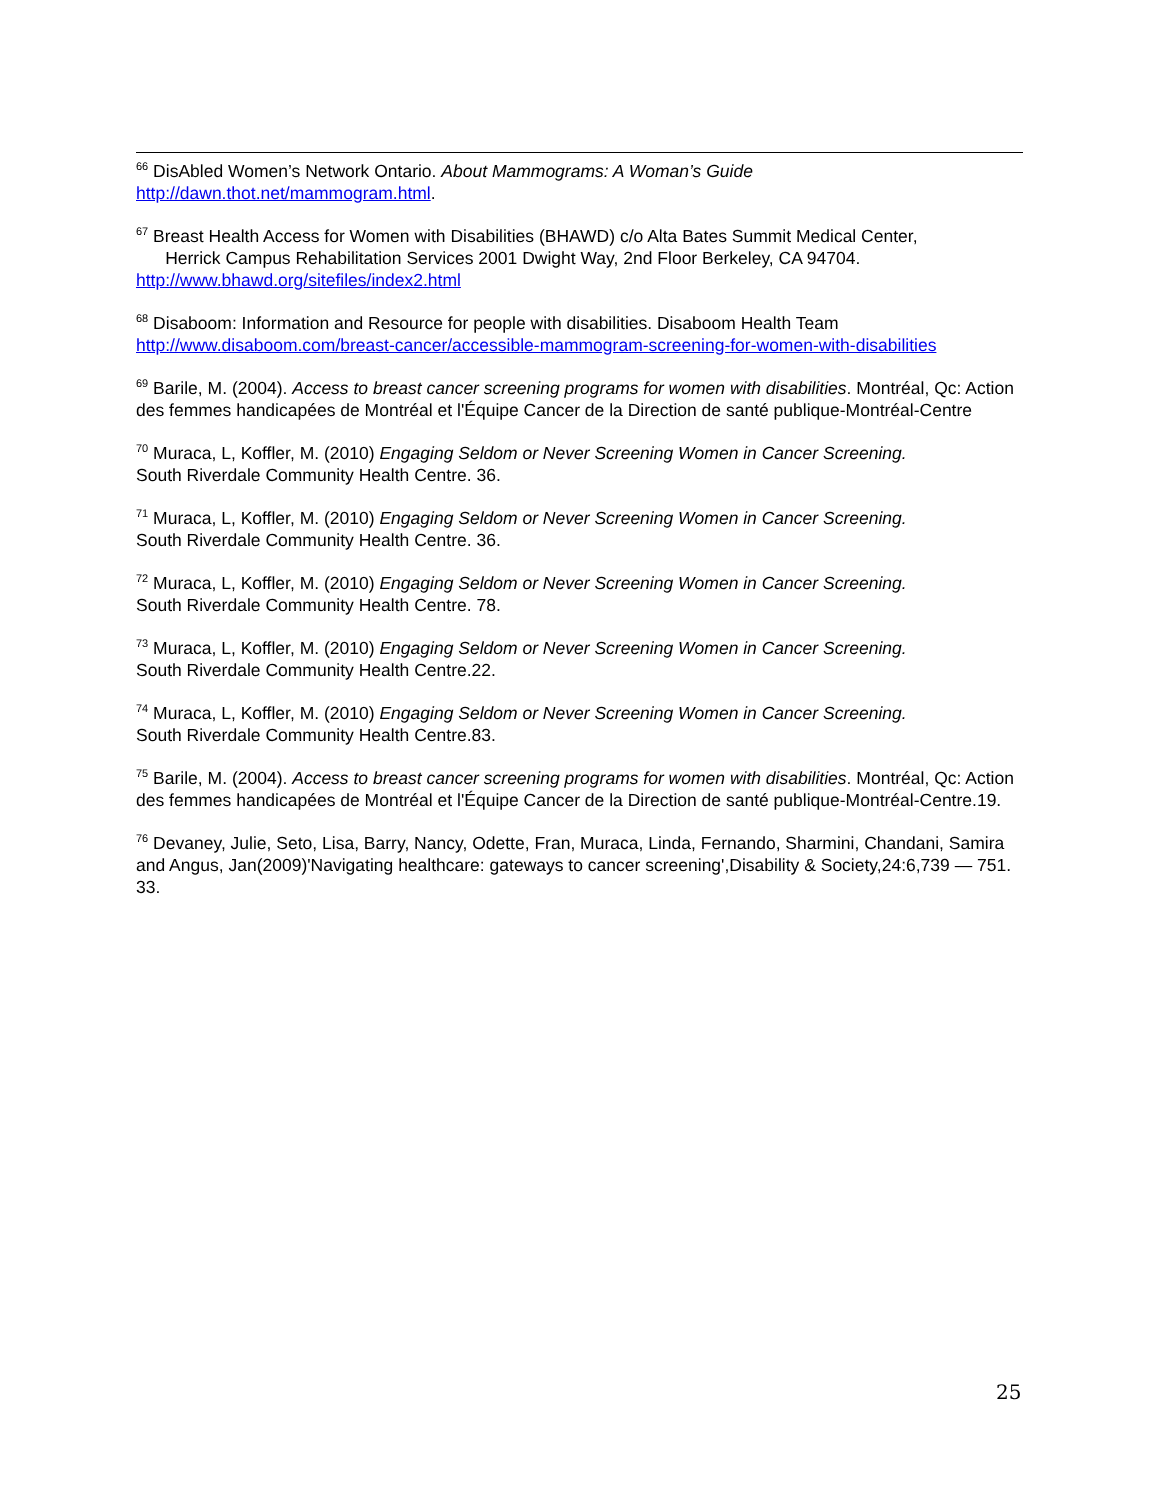<sup>66</sup> DisAbled Women’s Network Ontario. About Mammograms: A Woman’s Guide
http://dawn.thot.net/mammogram.html.
<sup>67</sup> Breast Health Access for Women with Disabilities (BHAWD) c/o Alta Bates Summit Medical Center,
Herrick Campus Rehabilitation Services 2001 Dwight Way, 2nd Floor Berkeley, CA 94704.
http://www.bhawd.org/sitefiles/index2.html
<sup>68</sup> Disaboom: Information and Resource for people with disabilities. Disaboom Health Team
http://www.disaboom.com/breast-cancer/accessible-mammogram-screening-for-women-with-disabilities
<sup>69</sup> Barile, M. (2004). Access to breast cancer screening programs for women with disabilities. Montréal, Qc: Action des femmes handicapées de Montréal et l'Équipe Cancer de la Direction de santé publique-Montréal-Centre
<sup>70</sup> Muraca, L, Koffler, M. (2010) Engaging Seldom or Never Screening Women in Cancer Screening.
South Riverdale Community Health Centre. 36.
<sup>71</sup> Muraca, L, Koffler, M. (2010) Engaging Seldom or Never Screening Women in Cancer Screening.
South Riverdale Community Health Centre. 36.
<sup>72</sup> Muraca, L, Koffler, M. (2010) Engaging Seldom or Never Screening Women in Cancer Screening.
South Riverdale Community Health Centre. 78.
<sup>73</sup> Muraca, L, Koffler, M. (2010) Engaging Seldom or Never Screening Women in Cancer Screening.
South Riverdale Community Health Centre.22.
<sup>74</sup> Muraca, L, Koffler, M. (2010) Engaging Seldom or Never Screening Women in Cancer Screening.
South Riverdale Community Health Centre.83.
<sup>75</sup> Barile, M. (2004). Access to breast cancer screening programs for women with disabilities. Montréal, Qc: Action des femmes handicapées de Montréal et l'Équipe Cancer de la Direction de santé publique-Montréal-Centre.19.
<sup>76</sup> Devaney, Julie, Seto, Lisa, Barry, Nancy, Odette, Fran, Muraca, Linda, Fernando, Sharmini, Chandani, Samira and Angus, Jan(2009)'Navigating healthcare: gateways to cancer screening',Disability & Society,24:6,739 — 751. 33.
25